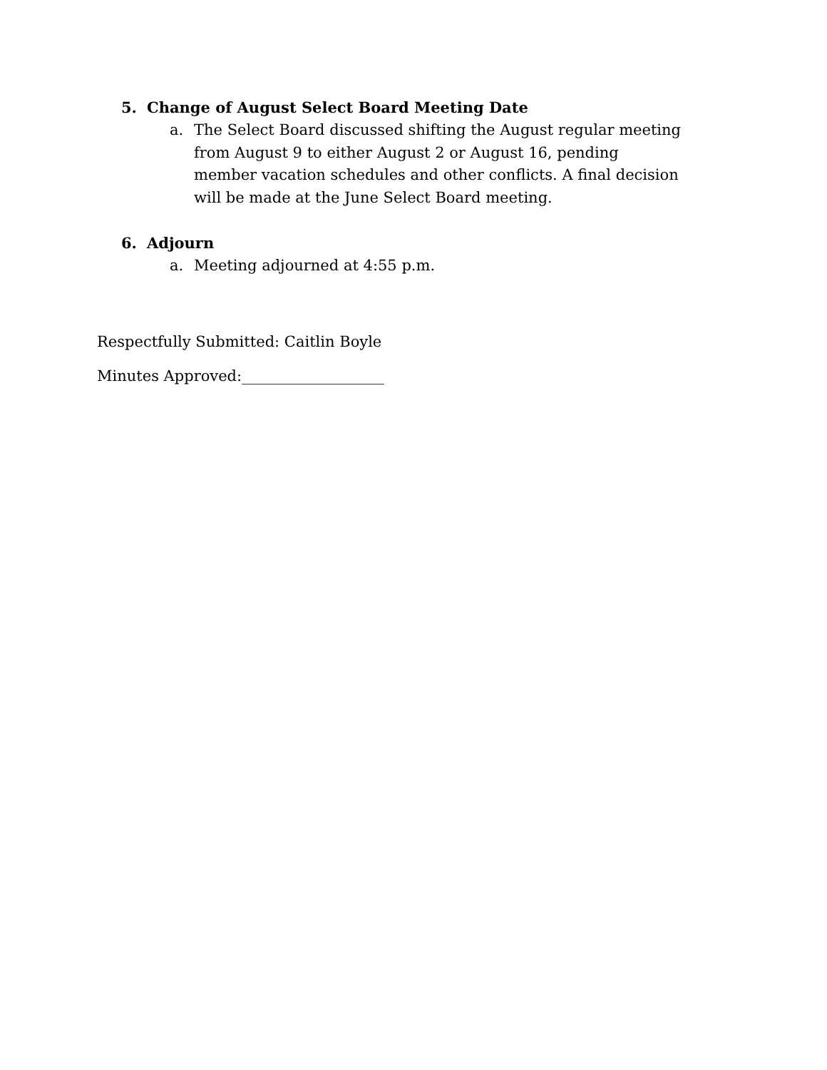5. Change of August Select Board Meeting Date
a. The Select Board discussed shifting the August regular meeting from August 9 to either August 2 or August 16, pending member vacation schedules and other conflicts. A final decision will be made at the June Select Board meeting.
6. Adjourn
a. Meeting adjourned at 4:55 p.m.
Respectfully Submitted: Caitlin Boyle
Minutes Approved:___________________